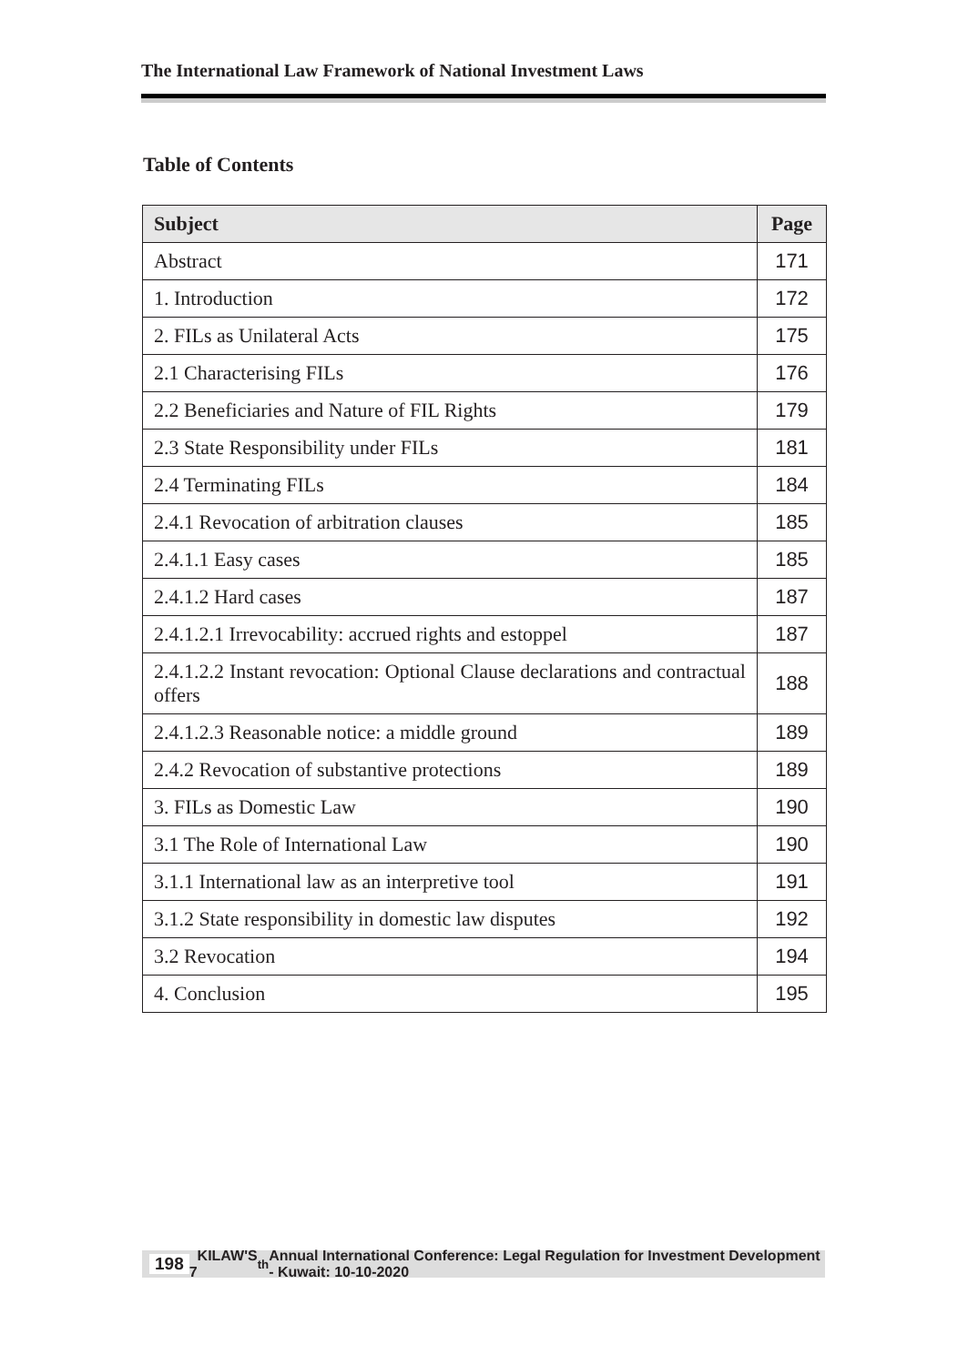The International Law Framework of National Investment Laws
Table of Contents
| Subject | Page |
| --- | --- |
| Abstract | 171 |
| 1. Introduction | 172 |
| 2. FILs as Unilateral Acts | 175 |
| 2.1 Characterising FILs | 176 |
| 2.2 Beneficiaries and Nature of FIL Rights | 179 |
| 2.3 State Responsibility under FILs | 181 |
| 2.4 Terminating FILs | 184 |
| 2.4.1 Revocation of arbitration clauses | 185 |
| 2.4.1.1 Easy cases | 185 |
| 2.4.1.2 Hard cases | 187 |
| 2.4.1.2.1 Irrevocability: accrued rights and estoppel | 187 |
| 2.4.1.2.2 Instant revocation: Optional Clause declarations and contractual offers | 188 |
| 2.4.1.2.3 Reasonable notice: a middle ground | 189 |
| 2.4.2 Revocation of substantive protections | 189 |
| 3. FILs as Domestic Law | 190 |
| 3.1 The Role of International Law | 190 |
| 3.1.1 International law as an interpretive tool | 191 |
| 3.1.2 State responsibility in domestic law disputes | 192 |
| 3.2 Revocation | 194 |
| 4. Conclusion | 195 |
198 KILAW'S 7<sup>th</sup> Annual International Conference: Legal Regulation for Investment Development - Kuwait: 10-10-2020